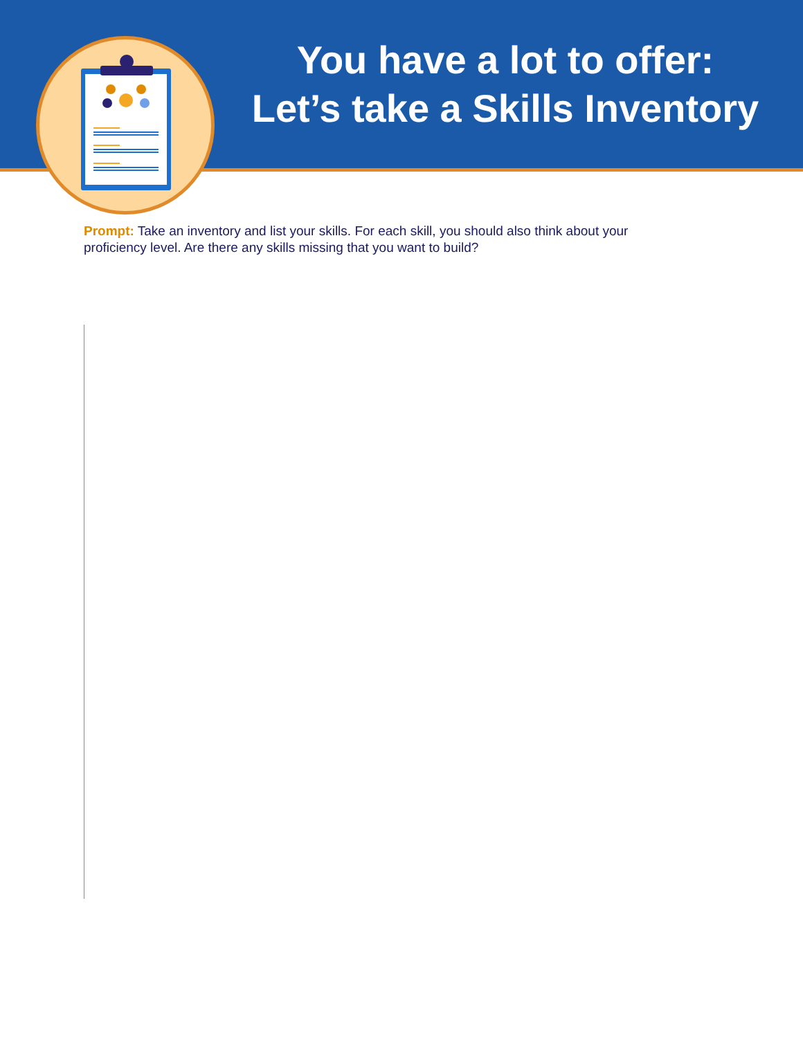You have a lot to offer:
Let’s take a Skills Inventory
Prompt: Take an inventory and list your skills. For each skill, you should also think about your proficiency level. Are there any skills missing that you want to build?